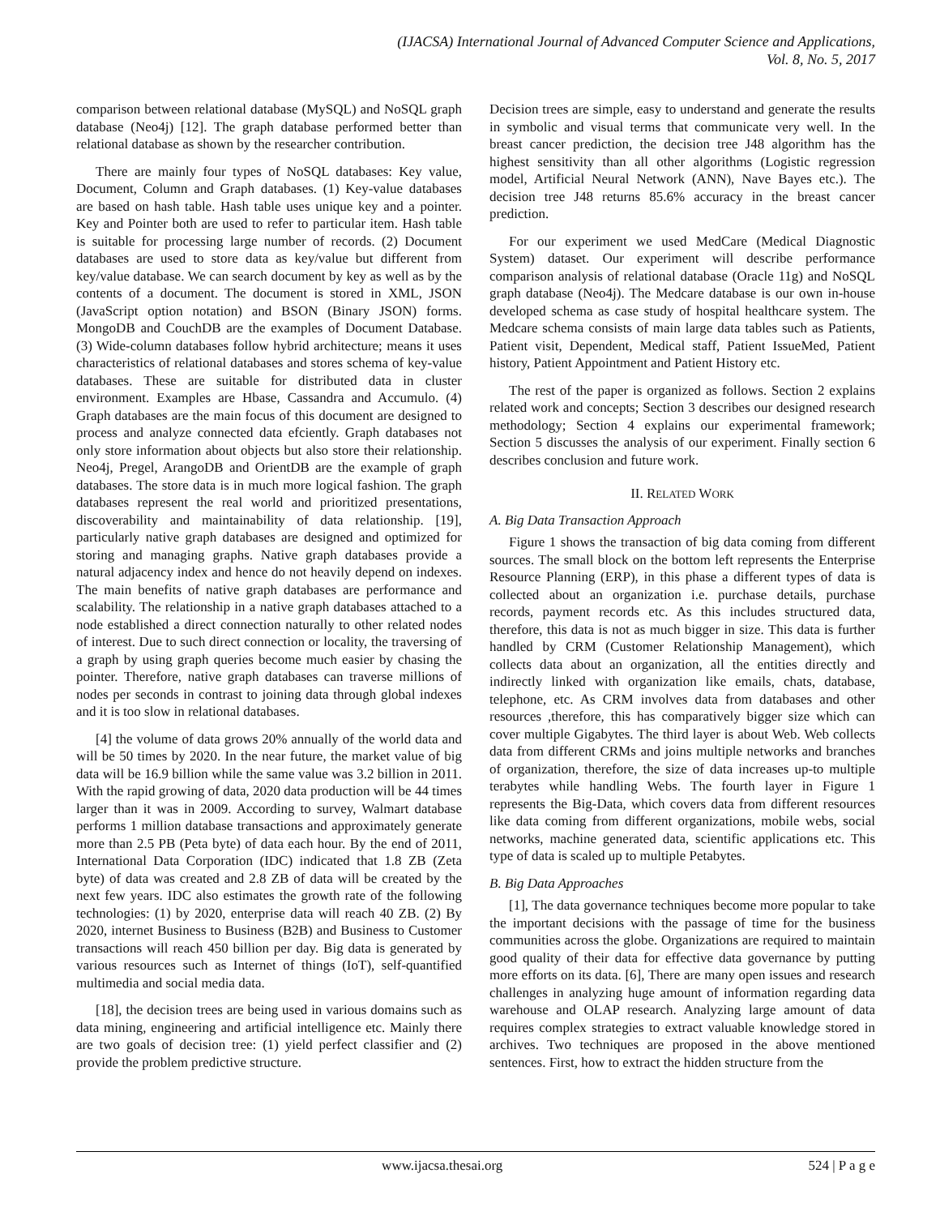(IJACSA) International Journal of Advanced Computer Science and Applications,
Vol. 8, No. 5, 2017
comparison between relational database (MySQL) and NoSQL graph database (Neo4j) [12]. The graph database performed better than relational database as shown by the researcher contribution.
There are mainly four types of NoSQL databases: Key value, Document, Column and Graph databases. (1) Key-value databases are based on hash table. Hash table uses unique key and a pointer. Key and Pointer both are used to refer to particular item. Hash table is suitable for processing large number of records. (2) Document databases are used to store data as key/value but different from key/value database. We can search document by key as well as by the contents of a document. The document is stored in XML, JSON (JavaScript option notation) and BSON (Binary JSON) forms. MongoDB and CouchDB are the examples of Document Database. (3) Wide-column databases follow hybrid architecture; means it uses characteristics of relational databases and stores schema of key-value databases. These are suitable for distributed data in cluster environment. Examples are Hbase, Cassandra and Accumulo. (4) Graph databases are the main focus of this document are designed to process and analyze connected data efciently. Graph databases not only store information about objects but also store their relationship. Neo4j, Pregel, ArangoDB and OrientDB are the example of graph databases. The store data is in much more logical fashion. The graph databases represent the real world and prioritized presentations, discoverability and maintainability of data relationship. [19], particularly native graph databases are designed and optimized for storing and managing graphs. Native graph databases provide a natural adjacency index and hence do not heavily depend on indexes. The main benefits of native graph databases are performance and scalability. The relationship in a native graph databases attached to a node established a direct connection naturally to other related nodes of interest. Due to such direct connection or locality, the traversing of a graph by using graph queries become much easier by chasing the pointer. Therefore, native graph databases can traverse millions of nodes per seconds in contrast to joining data through global indexes and it is too slow in relational databases.
[4] the volume of data grows 20% annually of the world data and will be 50 times by 2020. In the near future, the market value of big data will be 16.9 billion while the same value was 3.2 billion in 2011. With the rapid growing of data, 2020 data production will be 44 times larger than it was in 2009. According to survey, Walmart database performs 1 million database transactions and approximately generate more than 2.5 PB (Peta byte) of data each hour. By the end of 2011, International Data Corporation (IDC) indicated that 1.8 ZB (Zeta byte) of data was created and 2.8 ZB of data will be created by the next few years. IDC also estimates the growth rate of the following technologies: (1) by 2020, enterprise data will reach 40 ZB. (2) By 2020, internet Business to Business (B2B) and Business to Customer transactions will reach 450 billion per day. Big data is generated by various resources such as Internet of things (IoT), self-quantified multimedia and social media data.
[18], the decision trees are being used in various domains such as data mining, engineering and artificial intelligence etc. Mainly there are two goals of decision tree: (1) yield perfect classifier and (2) provide the problem predictive structure.
Decision trees are simple, easy to understand and generate the results in symbolic and visual terms that communicate very well. In the breast cancer prediction, the decision tree J48 algorithm has the highest sensitivity than all other algorithms (Logistic regression model, Artificial Neural Network (ANN), Nave Bayes etc.). The decision tree J48 returns 85.6% accuracy in the breast cancer prediction.
For our experiment we used MedCare (Medical Diagnostic System) dataset. Our experiment will describe performance comparison analysis of relational database (Oracle 11g) and NoSQL graph database (Neo4j). The Medcare database is our own in-house developed schema as case study of hospital healthcare system. The Medcare schema consists of main large data tables such as Patients, Patient visit, Dependent, Medical staff, Patient IssueMed, Patient history, Patient Appointment and Patient History etc.
The rest of the paper is organized as follows. Section 2 explains related work and concepts; Section 3 describes our designed research methodology; Section 4 explains our experimental framework; Section 5 discusses the analysis of our experiment. Finally section 6 describes conclusion and future work.
II. RELATED WORK
A. Big Data Transaction Approach
Figure 1 shows the transaction of big data coming from different sources. The small block on the bottom left represents the Enterprise Resource Planning (ERP), in this phase a different types of data is collected about an organization i.e. purchase details, purchase records, payment records etc. As this includes structured data, therefore, this data is not as much bigger in size. This data is further handled by CRM (Customer Relationship Management), which collects data about an organization, all the entities directly and indirectly linked with organization like emails, chats, database, telephone, etc. As CRM involves data from databases and other resources ,therefore, this has comparatively bigger size which can cover multiple Gigabytes. The third layer is about Web. Web collects data from different CRMs and joins multiple networks and branches of organization, therefore, the size of data increases up-to multiple terabytes while handling Webs. The fourth layer in Figure 1 represents the Big-Data, which covers data from different resources like data coming from different organizations, mobile webs, social networks, machine generated data, scientific applications etc. This type of data is scaled up to multiple Petabytes.
B. Big Data Approaches
[1], The data governance techniques become more popular to take the important decisions with the passage of time for the business communities across the globe. Organizations are required to maintain good quality of their data for effective data governance by putting more efforts on its data. [6], There are many open issues and research challenges in analyzing huge amount of information regarding data warehouse and OLAP research. Analyzing large amount of data requires complex strategies to extract valuable knowledge stored in archives. Two techniques are proposed in the above mentioned sentences. First, how to extract the hidden structure from the
www.ijacsa.thesai.org 524 | P a g e